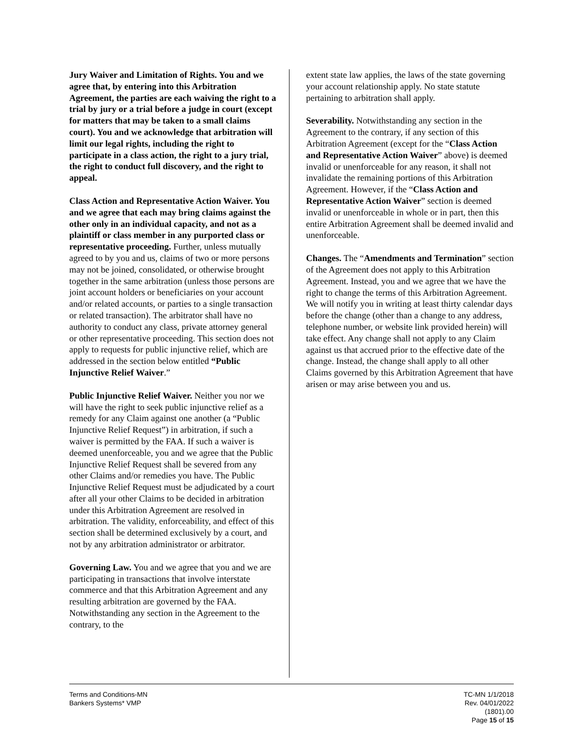Jury Waiver and Limitation of Rights. You and we agree that, by entering into this Arbitration Agreement, the parties are each waiving the right to a trial by jury or a trial before a judge in court (except for matters that may be taken to a small claims court). You and we acknowledge that arbitration will limit our legal rights, including the right to participate in a class action, the right to a jury trial, the right to conduct full discovery, and the right to appeal.
Class Action and Representative Action Waiver. You and we agree that each may bring claims against the other only in an individual capacity, and not as a plaintiff or class member in any purported class or representative proceeding. Further, unless mutually agreed to by you and us, claims of two or more persons may not be joined, consolidated, or otherwise brought together in the same arbitration (unless those persons are joint account holders or beneficiaries on your account and/or related accounts, or parties to a single transaction or related transaction). The arbitrator shall have no authority to conduct any class, private attorney general or other representative proceeding. This section does not apply to requests for public injunctive relief, which are addressed in the section below entitled “Public Injunctive Relief Waiver.”
Public Injunctive Relief Waiver. Neither you nor we will have the right to seek public injunctive relief as a remedy for any Claim against one another (a “Public Injunctive Relief Request”) in arbitration, if such a waiver is permitted by the FAA. If such a waiver is deemed unenforceable, you and we agree that the Public Injunctive Relief Request shall be severed from any other Claims and/or remedies you have. The Public Injunctive Relief Request must be adjudicated by a court after all your other Claims to be decided in arbitration under this Arbitration Agreement are resolved in arbitration. The validity, enforceability, and effect of this section shall be determined exclusively by a court, and not by any arbitration administrator or arbitrator.
Governing Law. You and we agree that you and we are participating in transactions that involve interstate commerce and that this Arbitration Agreement and any resulting arbitration are governed by the FAA. Notwithstanding any section in the Agreement to the contrary, to the
extent state law applies, the laws of the state governing your account relationship apply. No state statute pertaining to arbitration shall apply.
Severability. Notwithstanding any section in the Agreement to the contrary, if any section of this Arbitration Agreement (except for the “Class Action and Representative Action Waiver” above) is deemed invalid or unenforceable for any reason, it shall not invalidate the remaining portions of this Arbitration Agreement. However, if the “Class Action and Representative Action Waiver” section is deemed invalid or unenforceable in whole or in part, then this entire Arbitration Agreement shall be deemed invalid and unenforceable.
Changes. The “Amendments and Termination” section of the Agreement does not apply to this Arbitration Agreement. Instead, you and we agree that we have the right to change the terms of this Arbitration Agreement. We will notify you in writing at least thirty calendar days before the change (other than a change to any address, telephone number, or website link provided herein) will take effect. Any change shall not apply to any Claim against us that accrued prior to the effective date of the change. Instead, the change shall apply to all other Claims governed by this Arbitration Agreement that have arisen or may arise between you and us.
Terms and Conditions-MN
Bankers Systems* VMP
TC-MN 1/1/2018
Rev. 04/01/2022
(1801).00
Page 15 of 15